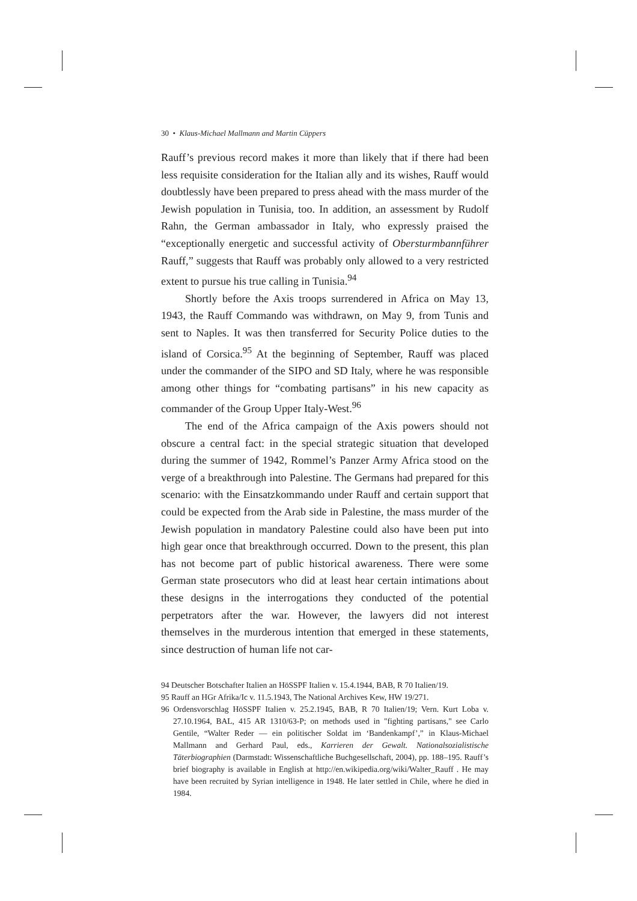30 • Klaus-Michael Mallmann and Martin Cüppers
Rauff’s previous record makes it more than likely that if there had been less requisite consideration for the Italian ally and its wishes, Rauff would doubtlessly have been prepared to press ahead with the mass murder of the Jewish population in Tunisia, too. In addition, an assessment by Rudolf Rahn, the German ambassador in Italy, who expressly praised the “exceptionally energetic and successful activity of Obersturmbannführer Rauff,” suggests that Rauff was probably only allowed to a very restricted extent to pursue his true calling in Tunisia.<sup>94</sup>
Shortly before the Axis troops surrendered in Africa on May 13, 1943, the Rauff Commando was withdrawn, on May 9, from Tunis and sent to Naples. It was then transferred for Security Police duties to the island of Corsica.<sup>95</sup> At the beginning of September, Rauff was placed under the commander of the SIPO and SD Italy, where he was responsible among other things for “combating partisans” in his new capacity as commander of the Group Upper Italy-West.<sup>96</sup>
The end of the Africa campaign of the Axis powers should not obscure a central fact: in the special strategic situation that developed during the summer of 1942, Rommel’s Panzer Army Africa stood on the verge of a breakthrough into Palestine. The Germans had prepared for this scenario: with the Einsatzkommando under Rauff and certain support that could be expected from the Arab side in Palestine, the mass murder of the Jewish population in mandatory Palestine could also have been put into high gear once that breakthrough occurred. Down to the present, this plan has not become part of public historical awareness. There were some German state prosecutors who did at least hear certain intimations about these designs in the interrogations they conducted of the potential perpetrators after the war. However, the lawyers did not interest themselves in the murderous intention that emerged in these statements, since destruction of human life not car-
94 Deutscher Botschafter Italien an HöSSPF Italien v. 15.4.1944, BAB, R 70 Italien/19.
95 Rauff an HGr Afrika/Ic v. 11.5.1943, The National Archives Kew, HW 19/271.
96 Ordensvorschlag HöSSPF Italien v. 25.2.1945, BAB, R 70 Italien/19; Vern. Kurt Loba v. 27.10.1964, BAL, 415 AR 1310/63-P; on methods used in "fighting partisans," see Carlo Gentile, “Walter Reder — ein politischer Soldat im ‘Bandenkampf’,” in Klaus-Michael Mallmann and Gerhard Paul, eds., Karrieren der Gewalt. Nationalsozialistische Täterbiographien (Darmstadt: Wissenschaftliche Buchgesellschaft, 2004), pp. 188–195. Rauff’s brief biography is available in English at http://en.wikipedia.org/wiki/Walter_Rauff . He may have been recruited by Syrian intelligence in 1948. He later settled in Chile, where he died in 1984.